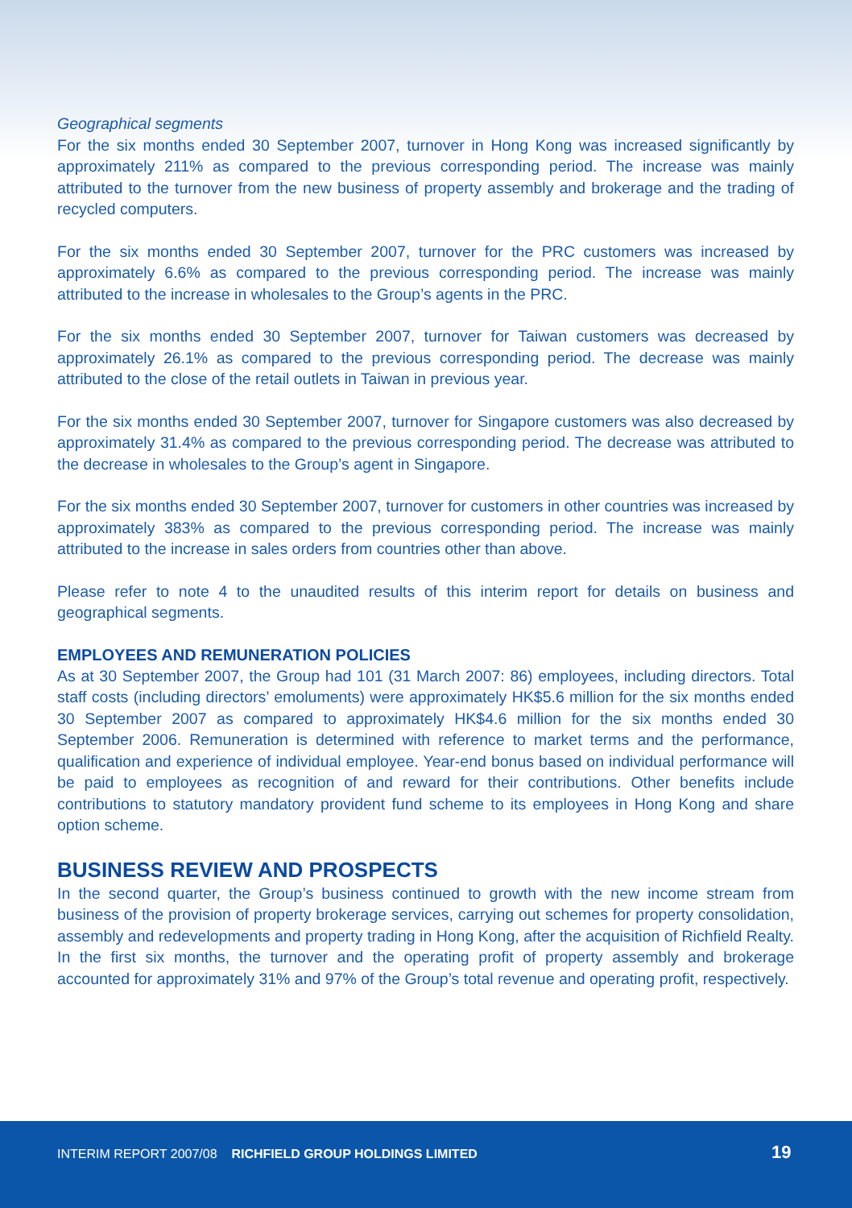Geographical segments
For the six months ended 30 September 2007, turnover in Hong Kong was increased significantly by approximately 211% as compared to the previous corresponding period. The increase was mainly attributed to the turnover from the new business of property assembly and brokerage and the trading of recycled computers.
For the six months ended 30 September 2007, turnover for the PRC customers was increased by approximately 6.6% as compared to the previous corresponding period. The increase was mainly attributed to the increase in wholesales to the Group’s agents in the PRC.
For the six months ended 30 September 2007, turnover for Taiwan customers was decreased by approximately 26.1% as compared to the previous corresponding period. The decrease was mainly attributed to the close of the retail outlets in Taiwan in previous year.
For the six months ended 30 September 2007, turnover for Singapore customers was also decreased by approximately 31.4% as compared to the previous corresponding period. The decrease was attributed to the decrease in wholesales to the Group’s agent in Singapore.
For the six months ended 30 September 2007, turnover for customers in other countries was increased by approximately 383% as compared to the previous corresponding period. The increase was mainly attributed to the increase in sales orders from countries other than above.
Please refer to note 4 to the unaudited results of this interim report for details on business and geographical segments.
EMPLOYEES AND REMUNERATION POLICIES
As at 30 September 2007, the Group had 101 (31 March 2007: 86) employees, including directors. Total staff costs (including directors’ emoluments) were approximately HK$5.6 million for the six months ended 30 September 2007 as compared to approximately HK$4.6 million for the six months ended 30 September 2006. Remuneration is determined with reference to market terms and the performance, qualification and experience of individual employee. Year-end bonus based on individual performance will be paid to employees as recognition of and reward for their contributions. Other benefits include contributions to statutory mandatory provident fund scheme to its employees in Hong Kong and share option scheme.
BUSINESS REVIEW AND PROSPECTS
In the second quarter, the Group’s business continued to growth with the new income stream from business of the provision of property brokerage services, carrying out schemes for property consolidation, assembly and redevelopments and property trading in Hong Kong, after the acquisition of Richfield Realty. In the first six months, the turnover and the operating profit of property assembly and brokerage accounted for approximately 31% and 97% of the Group’s total revenue and operating profit, respectively.
INTERIM REPORT 2007/08 RICHFIELD GROUP HOLDINGS LIMITED 19